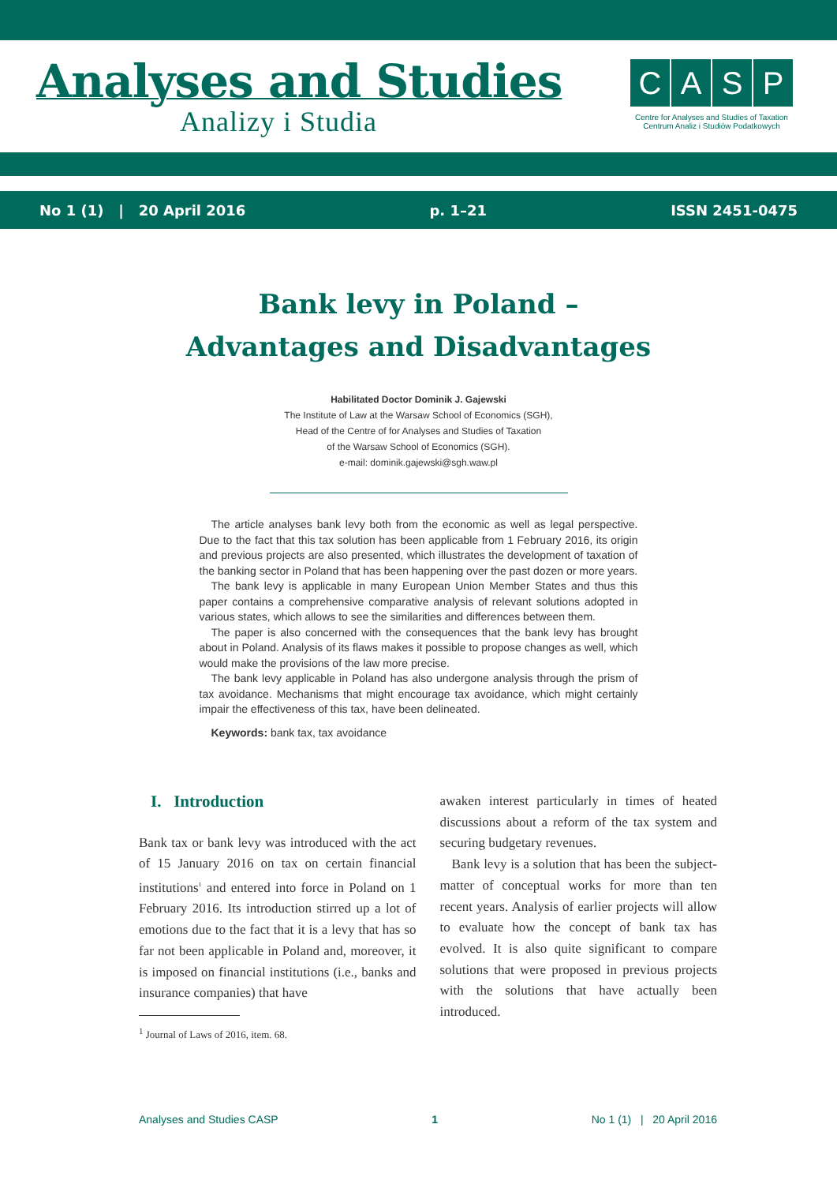Analyses and Studies
Analizy i Studia
CASP
Centre for Analyses and Studies of Taxation
Centrum Analiz i Studiów Podatkowych
No 1 (1) | 20 April 2016 p. 1–21 ISSN 2451-0475
Bank levy in Poland –
Advantages and Disadvantages
Habilitated Doctor Dominik J. Gajewski
The Institute of Law at the Warsaw School of Economics (SGH),
Head of the Centre of for Analyses and Studies of Taxation
of the Warsaw School of Economics (SGH).
e-mail: dominik.gajewski@sgh.waw.pl
The article analyses bank levy both from the economic as well as legal perspective. Due to the fact that this tax solution has been applicable from 1 February 2016, its origin and previous projects are also presented, which illustrates the development of taxation of the banking sector in Poland that has been happening over the past dozen or more years.
The bank levy is applicable in many European Union Member States and thus this paper contains a comprehensive comparative analysis of relevant solutions adopted in various states, which allows to see the similarities and differences between them.
The paper is also concerned with the consequences that the bank levy has brought about in Poland. Analysis of its flaws makes it possible to propose changes as well, which would make the provisions of the law more precise.
The bank levy applicable in Poland has also undergone analysis through the prism of tax avoidance. Mechanisms that might encourage tax avoidance, which might certainly impair the effectiveness of this tax, have been delineated.
Keywords: bank tax, tax avoidance
I. Introduction
Bank tax or bank levy was introduced with the act of 15 January 2016 on tax on certain financial institutions<sup>1</sup> and entered into force in Poland on 1 February 2016. Its introduction stirred up a lot of emotions due to the fact that it is a levy that has so far not been applicable in Poland and, moreover, it is imposed on financial institutions (i.e., banks and insurance companies) that have
<sup>1</sup> Journal of Laws of 2016, item. 68.
awaken interest particularly in times of heated discussions about a reform of the tax system and securing budgetary revenues.
Bank levy is a solution that has been the subject-matter of conceptual works for more than ten recent years. Analysis of earlier projects will allow to evaluate how the concept of bank tax has evolved. It is also quite significant to compare solutions that were proposed in previous projects with the solutions that have actually been introduced.
Analyses and Studies CASP 1 No 1 (1) | 20 April 2016